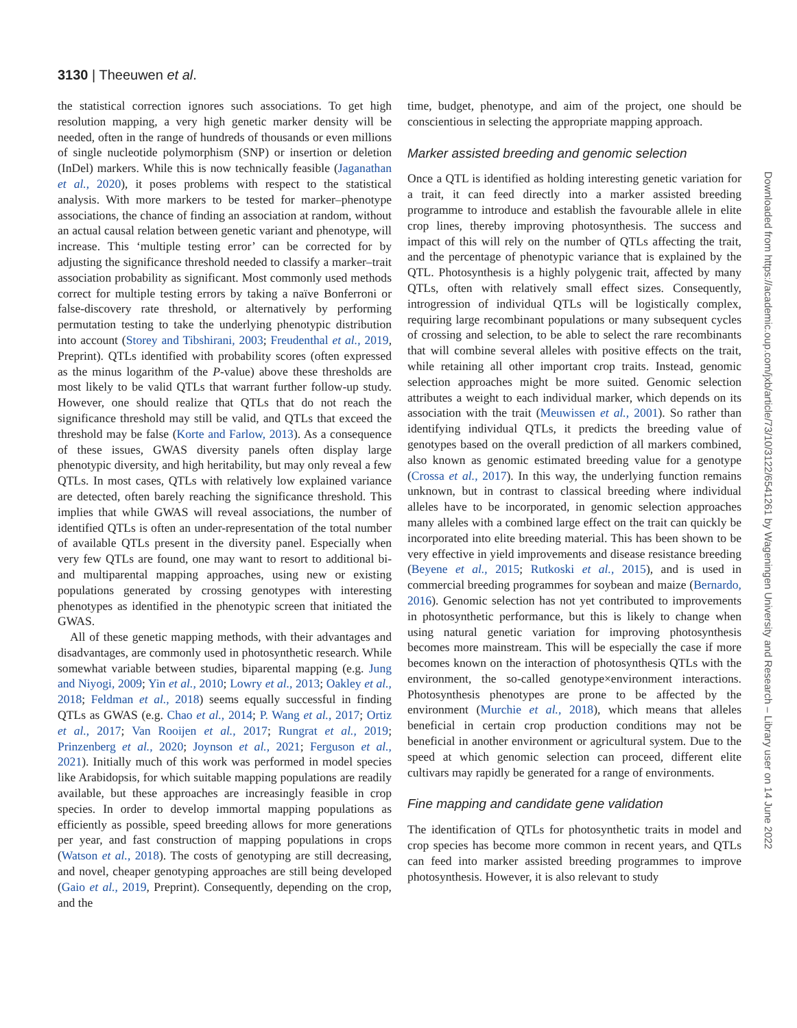3130 | Theeuwen et al.
the statistical correction ignores such associations. To get high resolution mapping, a very high genetic marker density will be needed, often in the range of hundreds of thousands or even millions of single nucleotide polymorphism (SNP) or insertion or deletion (InDel) markers. While this is now technically feasible (Jaganathan et al., 2020), it poses problems with respect to the statistical analysis. With more markers to be tested for marker–phenotype associations, the chance of finding an association at random, without an actual causal relation between genetic variant and phenotype, will increase. This ‘multiple testing error’ can be corrected for by adjusting the significance threshold needed to classify a marker–trait association probability as significant. Most commonly used methods correct for multiple testing errors by taking a naïve Bonferroni or false-discovery rate threshold, or alternatively by performing permutation testing to take the underlying phenotypic distribution into account (Storey and Tibshirani, 2003; Freudenthal et al., 2019, Preprint). QTLs identified with probability scores (often expressed as the minus logarithm of the P-value) above these thresholds are most likely to be valid QTLs that warrant further follow-up study. However, one should realize that QTLs that do not reach the significance threshold may still be valid, and QTLs that exceed the threshold may be false (Korte and Farlow, 2013). As a consequence of these issues, GWAS diversity panels often display large phenotypic diversity, and high heritability, but may only reveal a few QTLs. In most cases, QTLs with relatively low explained variance are detected, often barely reaching the significance threshold. This implies that while GWAS will reveal associations, the number of identified QTLs is often an under-representation of the total number of available QTLs present in the diversity panel. Especially when very few QTLs are found, one may want to resort to additional bi- and multiparental mapping approaches, using new or existing populations generated by crossing genotypes with interesting phenotypes as identified in the phenotypic screen that initiated the GWAS.
All of these genetic mapping methods, with their advantages and disadvantages, are commonly used in photosynthetic research. While somewhat variable between studies, biparental mapping (e.g. Jung and Niyogi, 2009; Yin et al., 2010; Lowry et al., 2013; Oakley et al., 2018; Feldman et al., 2018) seems equally successful in finding QTLs as GWAS (e.g. Chao et al., 2014; P. Wang et al., 2017; Ortiz et al., 2017; Van Rooijen et al., 2017; Rungrat et al., 2019; Prinzenberg et al., 2020; Joynson et al., 2021; Ferguson et al., 2021). Initially much of this work was performed in model species like Arabidopsis, for which suitable mapping populations are readily available, but these approaches are increasingly feasible in crop species. In order to develop immortal mapping populations as efficiently as possible, speed breeding allows for more generations per year, and fast construction of mapping populations in crops (Watson et al., 2018). The costs of genotyping are still decreasing, and novel, cheaper genotyping approaches are still being developed (Gaio et al., 2019, Preprint). Consequently, depending on the crop, and the
time, budget, phenotype, and aim of the project, one should be conscientious in selecting the appropriate mapping approach.
Marker assisted breeding and genomic selection
Once a QTL is identified as holding interesting genetic variation for a trait, it can feed directly into a marker assisted breeding programme to introduce and establish the favourable allele in elite crop lines, thereby improving photosynthesis. The success and impact of this will rely on the number of QTLs affecting the trait, and the percentage of phenotypic variance that is explained by the QTL. Photosynthesis is a highly polygenic trait, affected by many QTLs, often with relatively small effect sizes. Consequently, introgression of individual QTLs will be logistically complex, requiring large recombinant populations or many subsequent cycles of crossing and selection, to be able to select the rare recombinants that will combine several alleles with positive effects on the trait, while retaining all other important crop traits. Instead, genomic selection approaches might be more suited. Genomic selection attributes a weight to each individual marker, which depends on its association with the trait (Meuwissen et al., 2001). So rather than identifying individual QTLs, it predicts the breeding value of genotypes based on the overall prediction of all markers combined, also known as genomic estimated breeding value for a genotype (Crossa et al., 2017). In this way, the underlying function remains unknown, but in contrast to classical breeding where individual alleles have to be incorporated, in genomic selection approaches many alleles with a combined large effect on the trait can quickly be incorporated into elite breeding material. This has been shown to be very effective in yield improvements and disease resistance breeding (Beyene et al., 2015; Rutkoski et al., 2015), and is used in commercial breeding programmes for soybean and maize (Bernardo, 2016). Genomic selection has not yet contributed to improvements in photosynthetic performance, but this is likely to change when using natural genetic variation for improving photosynthesis becomes more mainstream. This will be especially the case if more becomes known on the interaction of photosynthesis QTLs with the environment, the so-called genotype×environment interactions. Photosynthesis phenotypes are prone to be affected by the environment (Murchie et al., 2018), which means that alleles beneficial in certain crop production conditions may not be beneficial in another environment or agricultural system. Due to the speed at which genomic selection can proceed, different elite cultivars may rapidly be generated for a range of environments.
Fine mapping and candidate gene validation
The identification of QTLs for photosynthetic traits in model and crop species has become more common in recent years, and QTLs can feed into marker assisted breeding programmes to improve photosynthesis. However, it is also relevant to study
Downloaded from https://academic.oup.com/jxb/article/73/10/3122/6541261 by Wageningen University and Research – Library user on 14 June 2022